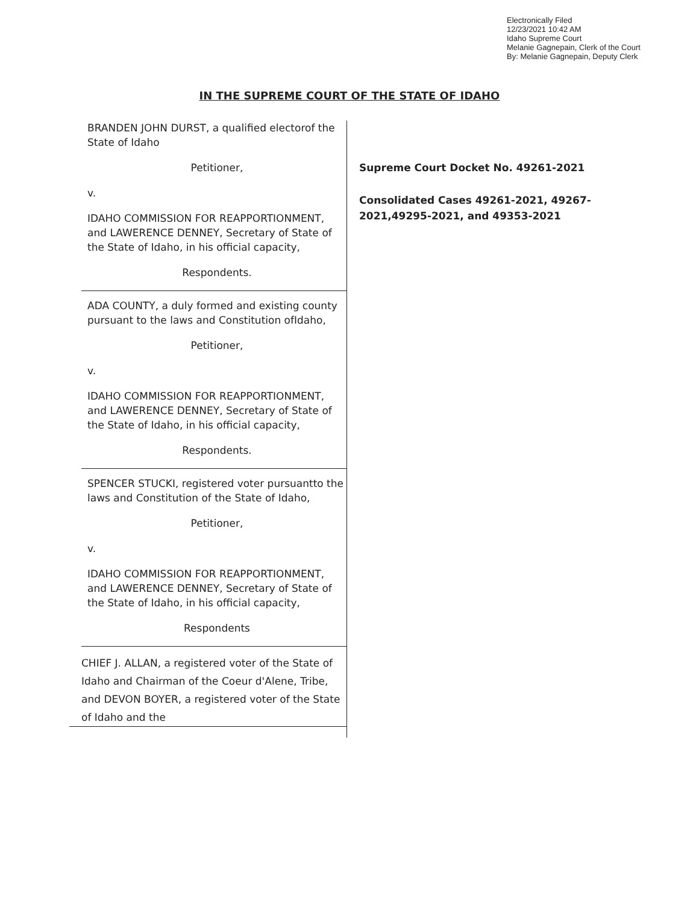Electronically Filed
12/23/2021 10:42 AM
Idaho Supreme Court
Melanie Gagnepain, Clerk of the Court
By: Melanie Gagnepain, Deputy Clerk
IN THE SUPREME COURT OF THE STATE OF IDAHO
BRANDEN JOHN DURST, a qualified electorof the State of Idaho
Petitioner,
v.
IDAHO COMMISSION FOR REAPPORTIONMENT, and LAWERENCE DENNEY, Secretary of State of the State of Idaho, in his official capacity,
Respondents.
ADA COUNTY, a duly formed and existing county pursuant to the laws and Constitution ofIdaho,
Petitioner,
v.
IDAHO COMMISSION FOR REAPPORTIONMENT, and LAWERENCE DENNEY, Secretary of State of the State of Idaho, in his official capacity,
Respondents.
SPENCER STUCKI, registered voter pursuantto the laws and Constitution of the State of Idaho,
Petitioner,
v.
IDAHO COMMISSION FOR REAPPORTIONMENT, and LAWERENCE DENNEY, Secretary of State of the State of Idaho, in his official capacity,
Respondents
CHIEF J. ALLAN, a registered voter of the State of Idaho and Chairman of the Coeur d'Alene, Tribe, and DEVON BOYER, a registered voter of the State of Idaho and the
Supreme Court Docket No. 49261-2021
Consolidated Cases 49261-2021, 49267-2021,49295-2021, and 49353-2021